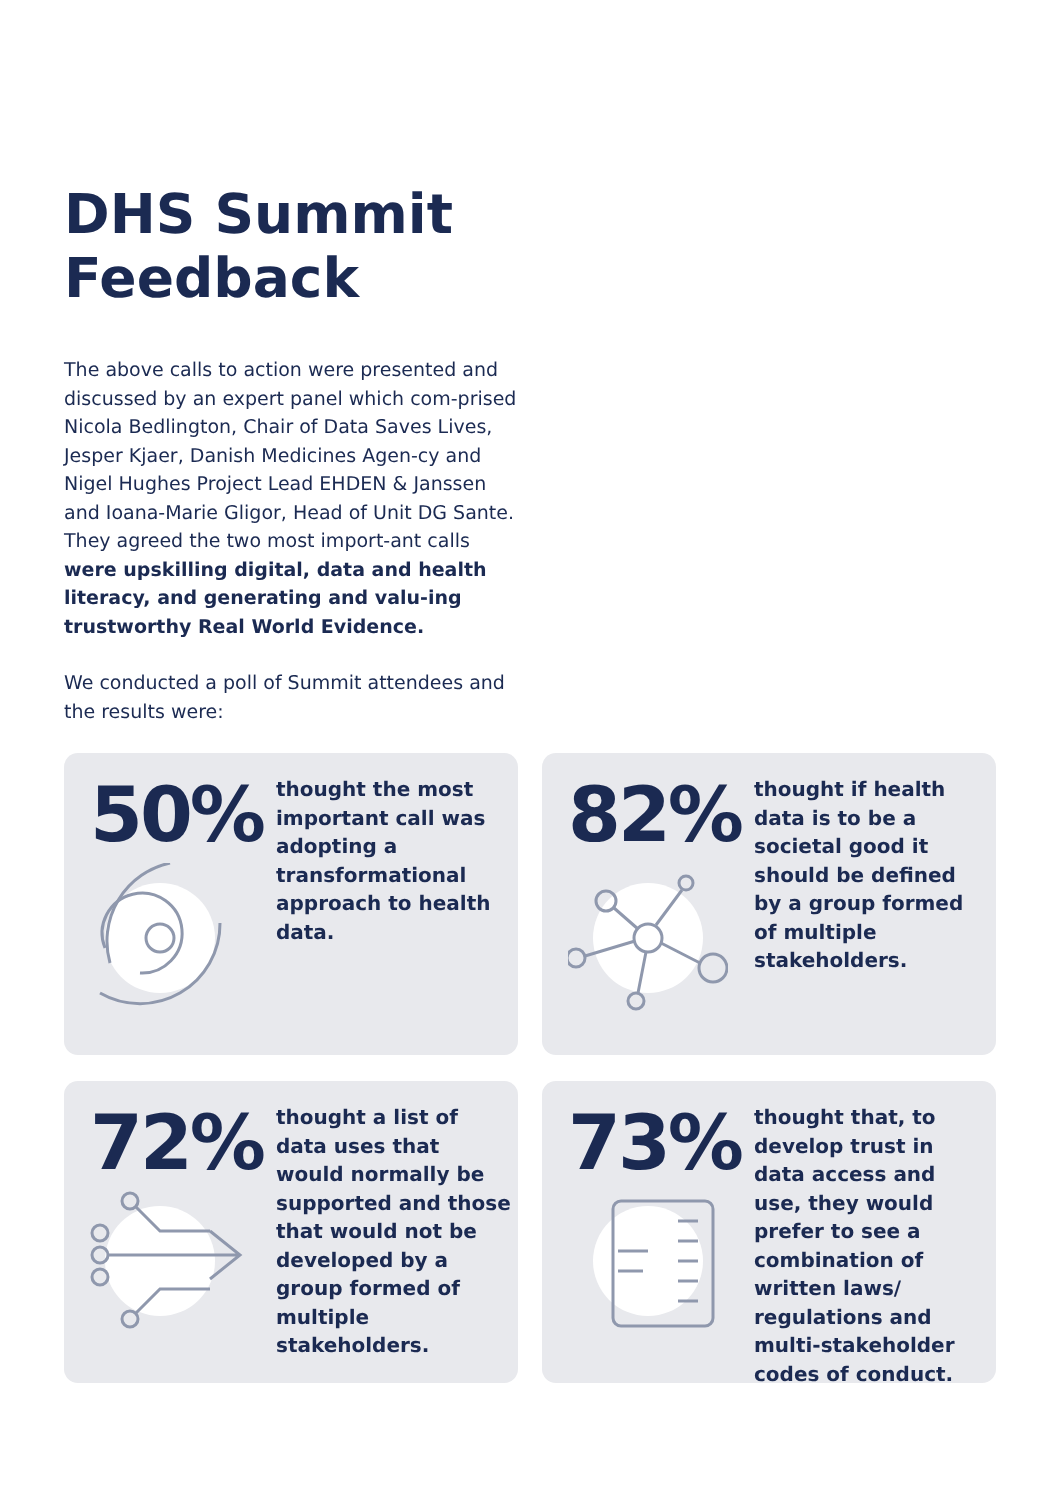DHS Summit
Feedback
The above calls to action were presented and discussed by an expert panel which com-prised Nicola Bedlington, Chair of Data Saves Lives, Jesper Kjaer, Danish Medicines Agen-cy and Nigel Hughes Project Lead EHDEN & Janssen and Ioana-Marie Gligor, Head of Unit DG Sante. They agreed the two most import-ant calls were upskilling digital, data and health literacy, and generating and valu-ing trustworthy Real World Evidence.
We conducted a poll of Summit attendees and the results were:
50%
thought the most important call was adopting a transformational approach to health data.
82%
thought if health data is to be a societal good it should be defined by a group formed of multiple stakeholders.
72%
thought a list of data uses that would normally be supported and those that would not be developed by a group formed of multiple stakeholders.
73%
thought that, to develop trust in data access and use, they would prefer to see a combination of written laws/ regulations and multi-stakeholder codes of conduct.